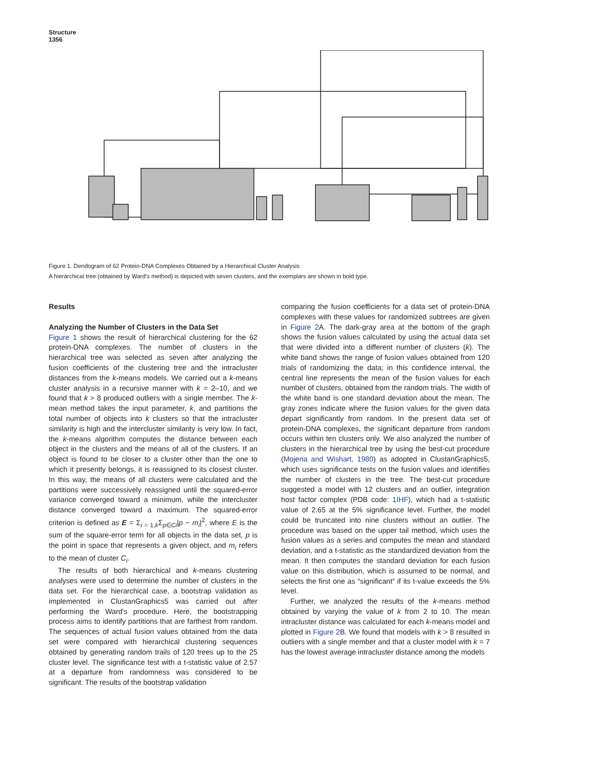Structure
1356
Figure 1. Dendogram of 62 Protein-DNA Complexes Obtained by a Hierarchical Cluster Analysis
A hierarchical tree (obtained by Ward's method) is depicted with seven clusters, and the exemplars are shown in bold type.
Results
Analyzing the Number of Clusters in the Data Set
Figure 1 shows the result of hierarchical clustering for the 62 protein-DNA complexes. The number of clusters in the hierarchical tree was selected as seven after analyzing the fusion coefficients of the clustering tree and the intracluster distances from the k-means models. We carried out a k-means cluster analysis in a recursive manner with k = 2–10, and we found that k > 8 produced outliers with a single member. The k-mean method takes the input parameter, k, and partitions the total number of objects into k clusters so that the intracluster similarity is high and the intercluster similarity is very low. In fact, the k-means algorithm computes the distance between each object in the clusters and the means of all of the clusters. If an object is found to be closer to a cluster other than the one to which it presently belongs, it is reassigned to its closest cluster. In this way, the means of all clusters were calculated and the partitions were successively reassigned until the squared-error variance converged toward a minimum, while the intercluster distance converged toward a maximum. The squared-error criterion is defined as E = Σ<sub>i = 1,k</sub>Σ<sub>p∈Ci</sub>|p − m<sub>i</sub>|<sup>2</sup>, where E is the sum of the square-error term for all objects in the data set, p is the point in space that represents a given object, and m<sub>i</sub> refers to the mean of cluster C<sub>i</sub>.
The results of both hierarchical and k-means clustering analyses were used to determine the number of clusters in the data set. For the hierarchical case, a bootstrap validation as implemented in ClustanGraphics5 was carried out after performing the Ward's procedure. Here, the bootstrapping process aims to identify partitions that are farthest from random. The sequences of actual fusion values obtained from the data set were compared with hierarchical clustering sequences obtained by generating random trails of 120 trees up to the 25 cluster level. The significance test with a t-statistic value of 2.57 at a departure from randomness was considered to be significant. The results of the bootstrap validation
comparing the fusion coefficients for a data set of protein-DNA complexes with these values for randomized subtrees are given in Figure 2 A. The dark-gray area at the bottom of the graph shows the fusion values calculated by using the actual data set that were divided into a different number of clusters (k). The white band shows the range of fusion values obtained from 120 trials of randomizing the data; in this confidence interval, the central line represents the mean of the fusion values for each number of clusters, obtained from the random trials. The width of the white band is one standard deviation about the mean. The gray zones indicate where the fusion values for the given data depart significantly from random. In the present data set of protein-DNA complexes, the significant departure from random occurs within ten clusters only. We also analyzed the number of clusters in the hierarchical tree by using the best-cut procedure (Mojena and Wishart, 1980) as adopted in ClustanGraphics5, which uses significance tests on the fusion values and identifies the number of clusters in the tree. The best-cut procedure suggested a model with 12 clusters and an outlier, integration host factor complex (PDB code: 1IHF), which had a t-statistic value of 2.65 at the 5% significance level. Further, the model could be truncated into nine clusters without an outlier. The procedure was based on the upper tail method, which uses the fusion values as a series and computes the mean and standard deviation, and a t-statistic as the standardized deviation from the mean. It then computes the standard deviation for each fusion value on this distribution, which is assumed to be normal, and selects the first one as “significant” if its t-value exceeds the 5% level.
Further, we analyzed the results of the k-means method obtained by varying the value of k from 2 to 10. The mean intracluster distance was calculated for each k-means model and plotted in Figure 2 B. We found that models with k > 8 resulted in outliers with a single member and that a cluster model with k = 7 has the lowest average intracluster distance among the models